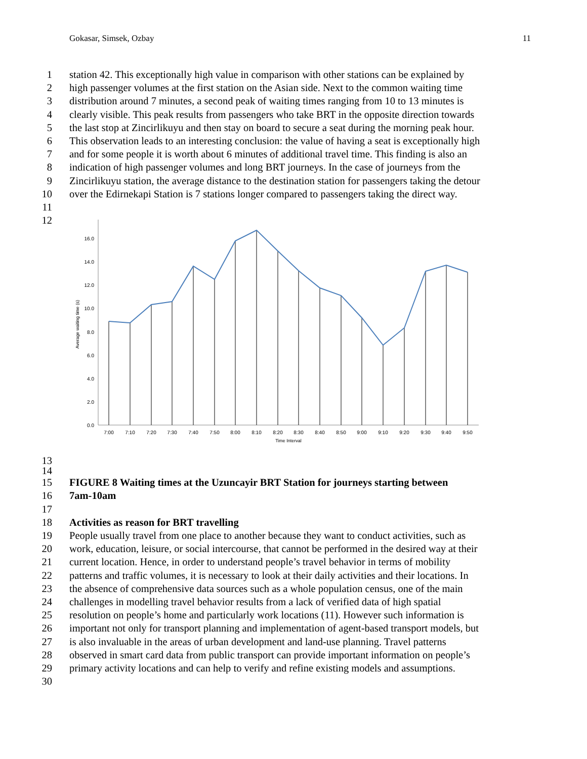Gokasar, Simsek, Ozbay 11
1 station 42. This exceptionally high value in comparison with other stations can be explained by
2 high passenger volumes at the first station on the Asian side. Next to the common waiting time
3 distribution around 7 minutes, a second peak of waiting times ranging from 10 to 13 minutes is
4 clearly visible. This peak results from passengers who take BRT in the opposite direction towards
5 the last stop at Zincirlikuyu and then stay on board to secure a seat during the morning peak hour.
6 This observation leads to an interesting conclusion: the value of having a seat is exceptionally high
7 and for some people it is worth about 6 minutes of additional travel time. This finding is also an
8 indication of high passenger volumes and long BRT journeys. In the case of journeys from the
9 Zincirlikuyu station, the average distance to the destination station for passengers taking the detour
10 over the Edirnekapi Station is 7 stations longer compared to passengers taking the direct way.
11
12
0.0
2.0
4.0
6.0
8.0
10.0
12.0
14.0
16.0
Average waiting time (s)
7:00
7:10
7:20
7:30
7:40
7:50
8:00
8:10
8:20
8:30
8:40
8:50
9:00
9:10
9:20
9:30
9:40
9:50
Time Interval
13
14
15 FIGURE 8 Waiting times at the Uzuncayir BRT Station for journeys starting between
16 7am-10am
17
18 Activities as reason for BRT travelling
19 People usually travel from one place to another because they want to conduct activities, such as
20 work, education, leisure, or social intercourse, that cannot be performed in the desired way at their
21 current location. Hence, in order to understand people’s travel behavior in terms of mobility
22 patterns and traffic volumes, it is necessary to look at their daily activities and their locations. In
23 the absence of comprehensive data sources such as a whole population census, one of the main
24 challenges in modelling travel behavior results from a lack of verified data of high spatial
25 resolution on people’s home and particularly work locations (11). However such information is
26 important not only for transport planning and implementation of agent-based transport models, but
27 is also invaluable in the areas of urban development and land-use planning. Travel patterns
28 observed in smart card data from public transport can provide important information on people’s
29 primary activity locations and can help to verify and refine existing models and assumptions.
30